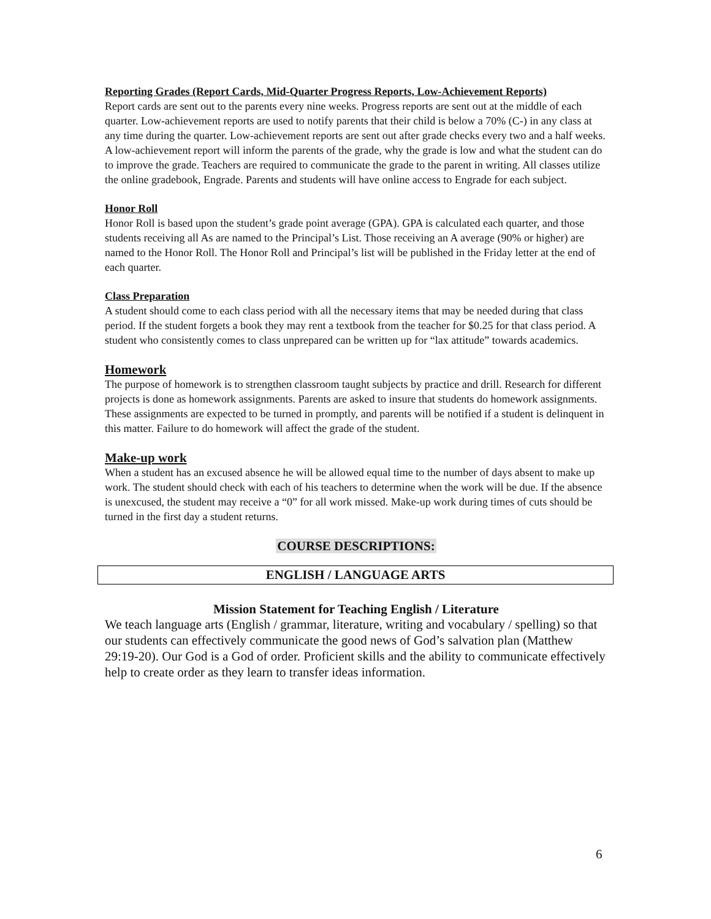Reporting Grades (Report Cards, Mid-Quarter Progress Reports, Low-Achievement Reports)
Report cards are sent out to the parents every nine weeks. Progress reports are sent out at the middle of each quarter. Low-achievement reports are used to notify parents that their child is below a 70% (C-) in any class at any time during the quarter. Low-achievement reports are sent out after grade checks every two and a half weeks. A low-achievement report will inform the parents of the grade, why the grade is low and what the student can do to improve the grade. Teachers are required to communicate the grade to the parent in writing. All classes utilize the online gradebook, Engrade. Parents and students will have online access to Engrade for each subject.
Honor Roll
Honor Roll is based upon the student’s grade point average (GPA). GPA is calculated each quarter, and those students receiving all As are named to the Principal’s List. Those receiving an A average (90% or higher) are named to the Honor Roll. The Honor Roll and Principal’s list will be published in the Friday letter at the end of each quarter.
Class Preparation
A student should come to each class period with all the necessary items that may be needed during that class period. If the student forgets a book they may rent a textbook from the teacher for $0.25 for that class period. A student who consistently comes to class unprepared can be written up for “lax attitude” towards academics.
Homework
The purpose of homework is to strengthen classroom taught subjects by practice and drill. Research for different projects is done as homework assignments. Parents are asked to insure that students do homework assignments. These assignments are expected to be turned in promptly, and parents will be notified if a student is delinquent in this matter. Failure to do homework will affect the grade of the student.
Make-up work
When a student has an excused absence he will be allowed equal time to the number of days absent to make up work. The student should check with each of his teachers to determine when the work will be due. If the absence is unexcused, the student may receive a “0” for all work missed. Make-up work during times of cuts should be turned in the first day a student returns.
COURSE DESCRIPTIONS:
ENGLISH / LANGUAGE ARTS
Mission Statement for Teaching English / Literature
We teach language arts (English / grammar, literature, writing and vocabulary / spelling) so that our students can effectively communicate the good news of God’s salvation plan (Matthew 29:19-20). Our God is a God of order. Proficient skills and the ability to communicate effectively help to create order as they learn to transfer ideas information.
6